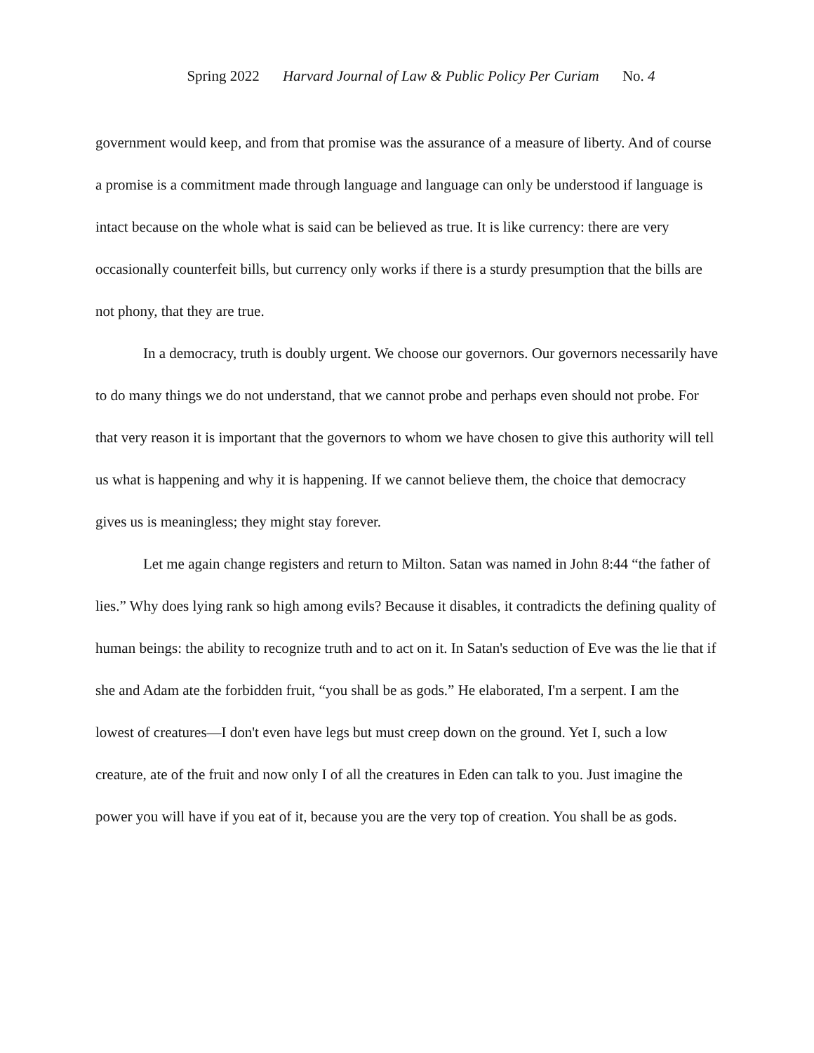Spring 2022 Harvard Journal of Law & Public Policy Per Curiam No. 4
government would keep, and from that promise was the assurance of a measure of liberty. And of course a promise is a commitment made through language and language can only be understood if language is intact because on the whole what is said can be believed as true. It is like currency: there are very occasionally counterfeit bills, but currency only works if there is a sturdy presumption that the bills are not phony, that they are true.
In a democracy, truth is doubly urgent. We choose our governors. Our governors necessarily have to do many things we do not understand, that we cannot probe and perhaps even should not probe. For that very reason it is important that the governors to whom we have chosen to give this authority will tell us what is happening and why it is happening. If we cannot believe them, the choice that democracy gives us is meaningless; they might stay forever.
Let me again change registers and return to Milton. Satan was named in John 8:44 “the father of lies.” Why does lying rank so high among evils? Because it disables, it contradicts the defining quality of human beings: the ability to recognize truth and to act on it. In Satan's seduction of Eve was the lie that if she and Adam ate the forbidden fruit, “you shall be as gods.” He elaborated, I'm a serpent. I am the lowest of creatures—I don't even have legs but must creep down on the ground. Yet I, such a low creature, ate of the fruit and now only I of all the creatures in Eden can talk to you. Just imagine the power you will have if you eat of it, because you are the very top of creation. You shall be as gods.